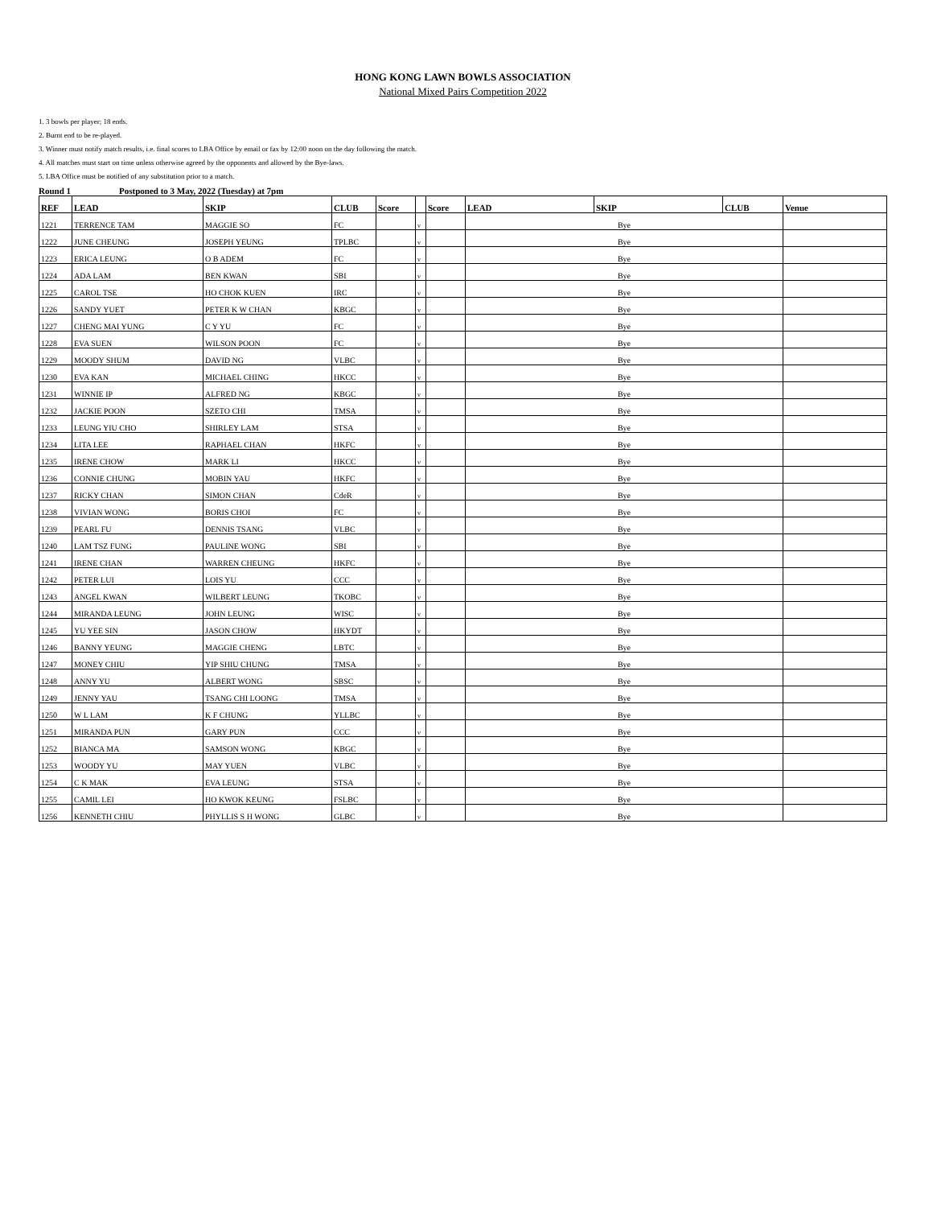HONG KONG LAWN BOWLS ASSOCIATION
National Mixed Pairs Competition 2022
1. 3 bowls per player; 18 ends.
2. Burnt end to be re-played.
3. Winner must notify match results, i.e. final scores to LBA Office by email or fax by 12:00 noon on the day following the match.
4. All matches must start on time unless otherwise agreed by the opponents and allowed by the Bye-laws.
5. LBA Office must be notified of any substitution prior to a match.
Round 1 Postponed to 3 May, 2022 (Tuesday) at 7pm
| REF | LEAD | SKIP | CLUB | Score | | Score | LEAD | SKIP | CLUB | Venue |
| --- | --- | --- | --- | --- | --- | --- | --- | --- | --- | --- |
| 1221 | TERRENCE TAM | MAGGIE SO | FC | | v | | Bye | | | |
| 1222 | JUNE CHEUNG | JOSEPH YEUNG | TPLBC | | v | | Bye | | | |
| 1223 | ERICA LEUNG | O B ADEM | FC | | v | | Bye | | | |
| 1224 | ADA LAM | BEN KWAN | SBI | | v | | Bye | | | |
| 1225 | CAROL TSE | HO CHOK KUEN | IRC | | v | | Bye | | | |
| 1226 | SANDY YUET | PETER K W CHAN | KBGC | | v | | Bye | | | |
| 1227 | CHENG MAI YUNG | C Y YU | FC | | v | | Bye | | | |
| 1228 | EVA SUEN | WILSON POON | FC | | v | | Bye | | | |
| 1229 | MOODY SHUM | DAVID NG | VLBC | | v | | Bye | | | |
| 1230 | EVA KAN | MICHAEL CHING | HKCC | | v | | Bye | | | |
| 1231 | WINNIE IP | ALFRED NG | KBGC | | v | | Bye | | | |
| 1232 | JACKIE POON | SZETO CHI | TMSA | | v | | Bye | | | |
| 1233 | LEUNG YIU CHO | SHIRLEY LAM | STSA | | v | | Bye | | | |
| 1234 | LITA LEE | RAPHAEL CHAN | HKFC | | v | | Bye | | | |
| 1235 | IRENE CHOW | MARK LI | HKCC | | v | | Bye | | | |
| 1236 | CONNIE CHUNG | MOBIN YAU | HKFC | | v | | Bye | | | |
| 1237 | RICKY CHAN | SIMON CHAN | CdeR | | v | | Bye | | | |
| 1238 | VIVIAN WONG | BORIS CHOI | FC | | v | | Bye | | | |
| 1239 | PEARL FU | DENNIS TSANG | VLBC | | v | | Bye | | | |
| 1240 | LAM TSZ FUNG | PAULINE WONG | SBI | | v | | Bye | | | |
| 1241 | IRENE CHAN | WARREN CHEUNG | HKFC | | v | | Bye | | | |
| 1242 | PETER LUI | LOIS YU | CCC | | v | | Bye | | | |
| 1243 | ANGEL KWAN | WILBERT LEUNG | TKOBC | | v | | Bye | | | |
| 1244 | MIRANDA LEUNG | JOHN LEUNG | WISC | | v | | Bye | | | |
| 1245 | YU YEE SIN | JASON CHOW | HKYDT | | v | | Bye | | | |
| 1246 | BANNY YEUNG | MAGGIE CHENG | LBTC | | v | | Bye | | | |
| 1247 | MONEY CHIU | YIP SHIU CHUNG | TMSA | | v | | Bye | | | |
| 1248 | ANNY YU | ALBERT WONG | SBSC | | v | | Bye | | | |
| 1249 | JENNY YAU | TSANG CHI LOONG | TMSA | | v | | Bye | | | |
| 1250 | W L LAM | K F CHUNG | YLLBC | | v | | Bye | | | |
| 1251 | MIRANDA PUN | GARY PUN | CCC | | v | | Bye | | | |
| 1252 | BIANCA MA | SAMSON WONG | KBGC | | v | | Bye | | | |
| 1253 | WOODY YU | MAY YUEN | VLBC | | v | | Bye | | | |
| 1254 | C K MAK | EVA LEUNG | STSA | | v | | Bye | | | |
| 1255 | CAMIL LEI | HO KWOK KEUNG | FSLBC | | v | | Bye | | | |
| 1256 | KENNETH CHIU | PHYLLIS S H WONG | GLBC | | v | | Bye | | | |